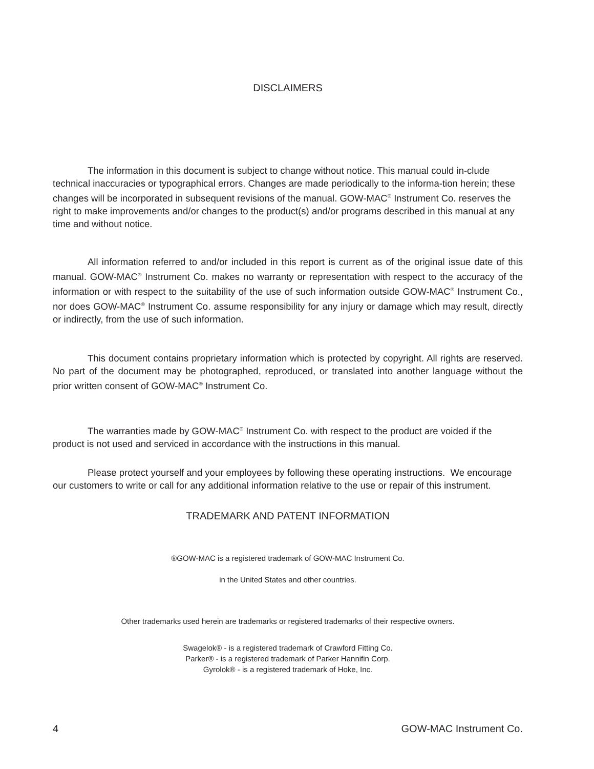DISCLAIMERS
The information in this document is subject to change without notice. This manual could in-clude technical inaccuracies or typographical errors. Changes are made periodically to the informa-tion herein; these changes will be incorporated in subsequent revisions of the manual. GOW-MAC<sup>®</sup> Instrument Co. reserves the right to make improvements and/or changes to the product(s) and/or programs described in this manual at any time and without notice.
All information referred to and/or included in this report is current as of the original issue date of this manual. GOW-MAC<sup>®</sup> Instrument Co. makes no warranty or representation with respect to the accuracy of the information or with respect to the suitability of the use of such information outside GOW-MAC<sup>®</sup> Instrument Co., nor does GOW-MAC<sup>®</sup> Instrument Co. assume responsibility for any injury or damage which may result, directly or indirectly, from the use of such information.
This document contains proprietary information which is protected by copyright. All rights are reserved. No part of the document may be photographed, reproduced, or translated into another language without the prior written consent of GOW-MAC<sup>®</sup> Instrument Co.
The warranties made by GOW-MAC<sup>®</sup> Instrument Co. with respect to the product are voided if the product is not used and serviced in accordance with the instructions in this manual.
Please protect yourself and your employees by following these operating instructions. We encourage our customers to write or call for any additional information relative to the use or repair of this instrument.
TRADEMARK AND PATENT INFORMATION
®GOW-MAC is a registered trademark of GOW-MAC Instrument Co.
in the United States and other countries.
Other trademarks used herein are trademarks or registered trademarks of their respective owners.
Swagelok® - is a registered trademark of Crawford Fitting Co.
Parker® - is a registered trademark of Parker Hannifin Corp.
Gyrolok® - is a registered trademark of Hoke, Inc.
4 GOW-MAC Instrument Co.